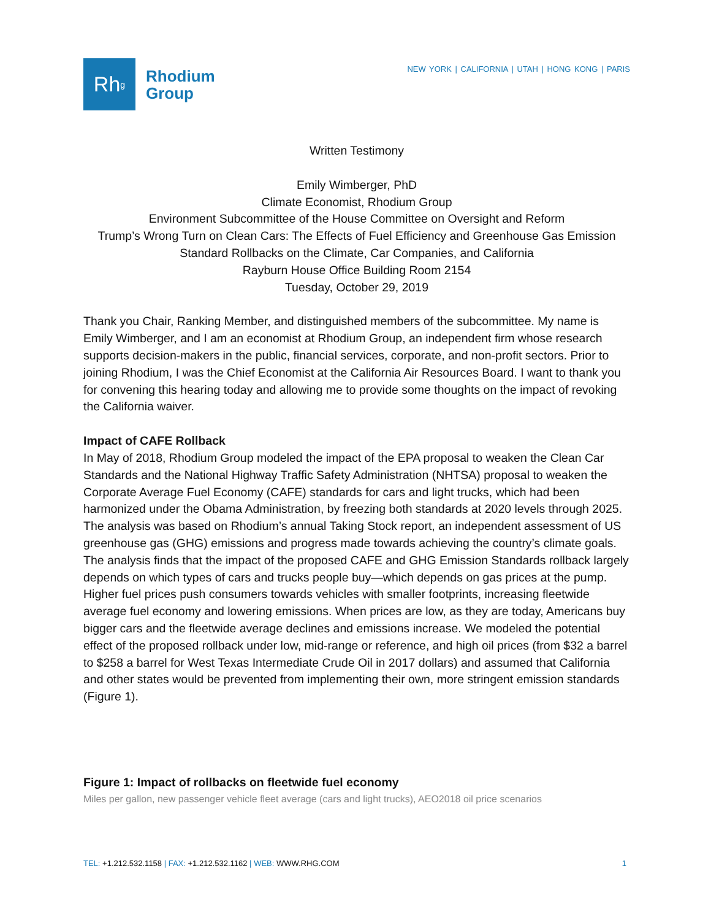Rh<sup>g</sup>
Rhodium
Group
NEW YORK | CALIFORNIA | UTAH | HONG KONG | PARIS
Written Testimony
Emily Wimberger, PhD
Climate Economist, Rhodium Group
Environment Subcommittee of the House Committee on Oversight and Reform
Trump’s Wrong Turn on Clean Cars: The Effects of Fuel Efficiency and Greenhouse Gas Emission Standard Rollbacks on the Climate, Car Companies, and California
Rayburn House Office Building Room 2154
Tuesday, October 29, 2019
Thank you Chair, Ranking Member, and distinguished members of the subcommittee. My name is Emily Wimberger, and I am an economist at Rhodium Group, an independent firm whose research supports decision-makers in the public, financial services, corporate, and non-profit sectors. Prior to joining Rhodium, I was the Chief Economist at the California Air Resources Board. I want to thank you for convening this hearing today and allowing me to provide some thoughts on the impact of revoking the California waiver.
Impact of CAFE Rollback
In May of 2018, Rhodium Group modeled the impact of the EPA proposal to weaken the Clean Car Standards and the National Highway Traffic Safety Administration (NHTSA) proposal to weaken the Corporate Average Fuel Economy (CAFE) standards for cars and light trucks, which had been harmonized under the Obama Administration, by freezing both standards at 2020 levels through 2025. The analysis was based on Rhodium’s annual Taking Stock report, an independent assessment of US greenhouse gas (GHG) emissions and progress made towards achieving the country’s climate goals. The analysis finds that the impact of the proposed CAFE and GHG Emission Standards rollback largely depends on which types of cars and trucks people buy—which depends on gas prices at the pump. Higher fuel prices push consumers towards vehicles with smaller footprints, increasing fleetwide average fuel economy and lowering emissions. When prices are low, as they are today, Americans buy bigger cars and the fleetwide average declines and emissions increase. We modeled the potential effect of the proposed rollback under low, mid-range or reference, and high oil prices (from $32 a barrel to $258 a barrel for West Texas Intermediate Crude Oil in 2017 dollars) and assumed that California and other states would be prevented from implementing their own, more stringent emission standards (Figure 1).
Figure 1: Impact of rollbacks on fleetwide fuel economy
Miles per gallon, new passenger vehicle fleet average (cars and light trucks), AEO2018 oil price scenarios
TEL: +1.212.532.1158 | FAX: +1.212.532.1162 | WEB: WWW.RHG.COM 1